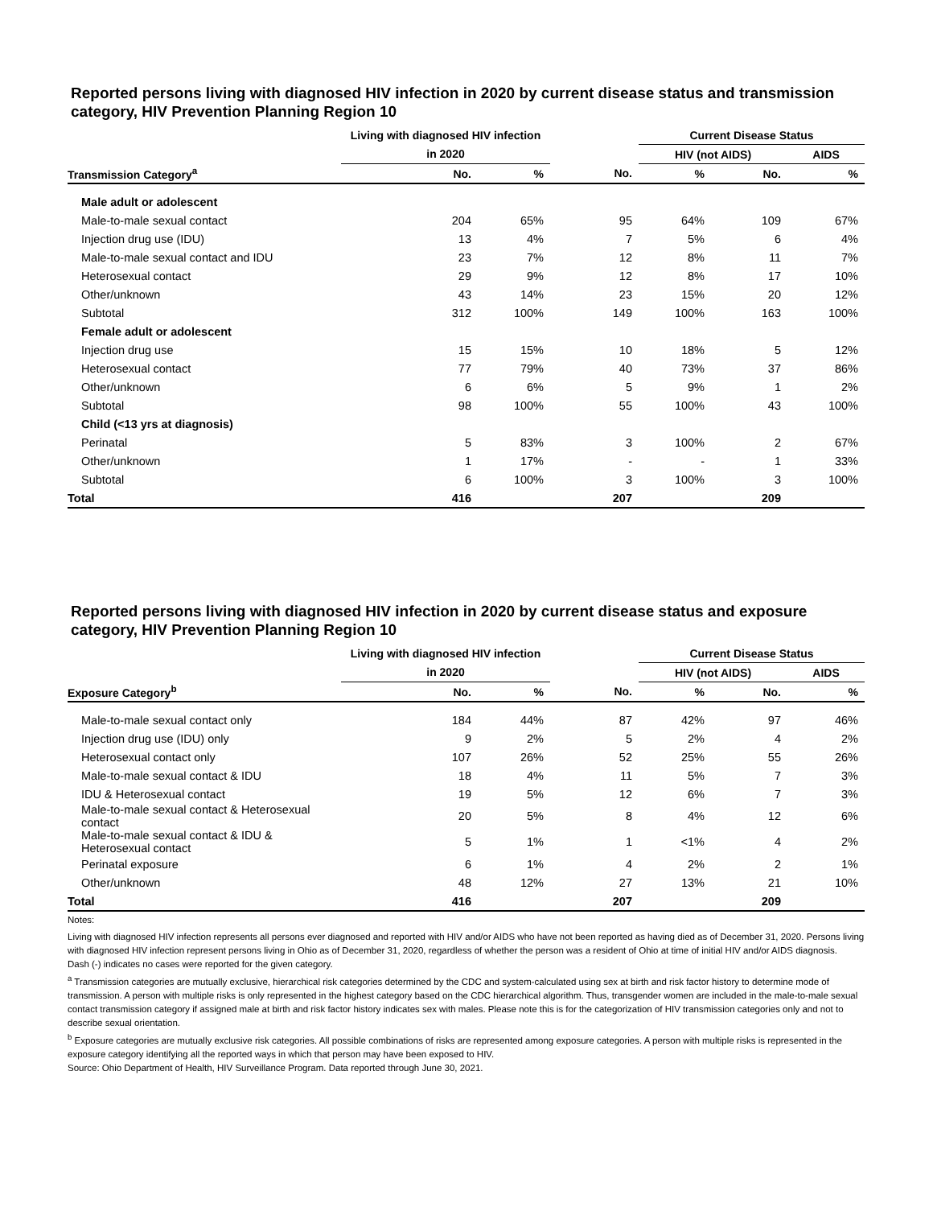Reported persons living with diagnosed HIV infection in 2020 by current disease status and transmission category, HIV Prevention Planning Region 10
| | Living with diagnosed HIV infection | | | Current Disease Status | | |
| --- | --- | --- | --- | --- | --- | --- |
| | in 2020 | | | HIV (not AIDS) | | AIDS |
| Transmission Category<sup>a</sup> | No. | % | No. | % | No. | % |
| Male adult or adolescent | | | | | | |
| Male-to-male sexual contact | 204 | 65% | 95 | 64% | 109 | 67% |
| Injection drug use (IDU) | 13 | 4% | 7 | 5% | 6 | 4% |
| Male-to-male sexual contact and IDU | 23 | 7% | 12 | 8% | 11 | 7% |
| Heterosexual contact | 29 | 9% | 12 | 8% | 17 | 10% |
| Other/unknown | 43 | 14% | 23 | 15% | 20 | 12% |
| Subtotal | 312 | 100% | 149 | 100% | 163 | 100% |
| Female adult or adolescent | | | | | | |
| Injection drug use | 15 | 15% | 10 | 18% | 5 | 12% |
| Heterosexual contact | 77 | 79% | 40 | 73% | 37 | 86% |
| Other/unknown | 6 | 6% | 5 | 9% | 1 | 2% |
| Subtotal | 98 | 100% | 55 | 100% | 43 | 100% |
| Child (<13 yrs at diagnosis) | | | | | | |
| Perinatal | 5 | 83% | 3 | 100% | 2 | 67% |
| Other/unknown | 1 | 17% | - | - | 1 | 33% |
| Subtotal | 6 | 100% | 3 | 100% | 3 | 100% |
| Total | 416 | | 207 | | 209 | |
Reported persons living with diagnosed HIV infection in 2020 by current disease status and exposure category, HIV Prevention Planning Region 10
| | Living with diagnosed HIV infection | | | Current Disease Status | | |
| --- | --- | --- | --- | --- | --- | --- |
| | in 2020 | | | HIV (not AIDS) | | AIDS |
| Exposure Category<sup>b</sup> | No. | % | No. | % | No. | % |
| Male-to-male sexual contact only | 184 | 44% | 87 | 42% | 97 | 46% |
| Injection drug use (IDU) only | 9 | 2% | 5 | 2% | 4 | 2% |
| Heterosexual contact only | 107 | 26% | 52 | 25% | 55 | 26% |
| Male-to-male sexual contact & IDU | 18 | 4% | 11 | 5% | 7 | 3% |
| IDU & Heterosexual contact | 19 | 5% | 12 | 6% | 7 | 3% |
| Male-to-male sexual contact & Heterosexual contact | 20 | 5% | 8 | 4% | 12 | 6% |
| Male-to-male sexual contact & IDU & Heterosexual contact | 5 | 1% | 1 | <1% | 4 | 2% |
| Perinatal exposure | 6 | 1% | 4 | 2% | 2 | 1% |
| Other/unknown | 48 | 12% | 27 | 13% | 21 | 10% |
| Total | 416 | | 207 | | 209 | |
Notes:
Living with diagnosed HIV infection represents all persons ever diagnosed and reported with HIV and/or AIDS who have not been reported as having died as of December 31, 2020. Persons living with diagnosed HIV infection represent persons living in Ohio as of December 31, 2020, regardless of whether the person was a resident of Ohio at time of initial HIV and/or AIDS diagnosis.
Dash (-) indicates no cases were reported for the given category.
<sup>a</sup> Transmission categories are mutually exclusive, hierarchical risk categories determined by the CDC and system-calculated using sex at birth and risk factor history to determine mode of transmission. A person with multiple risks is only represented in the highest category based on the CDC hierarchical algorithm. Thus, transgender women are included in the male-to-male sexual contact transmission category if assigned male at birth and risk factor history indicates sex with males. Please note this is for the categorization of HIV transmission categories only and not to describe sexual orientation.
<sup>b</sup> Exposure categories are mutually exclusive risk categories. All possible combinations of risks are represented among exposure categories. A person with multiple risks is represented in the exposure category identifying all the reported ways in which that person may have been exposed to HIV.
Source: Ohio Department of Health, HIV Surveillance Program. Data reported through June 30, 2021.